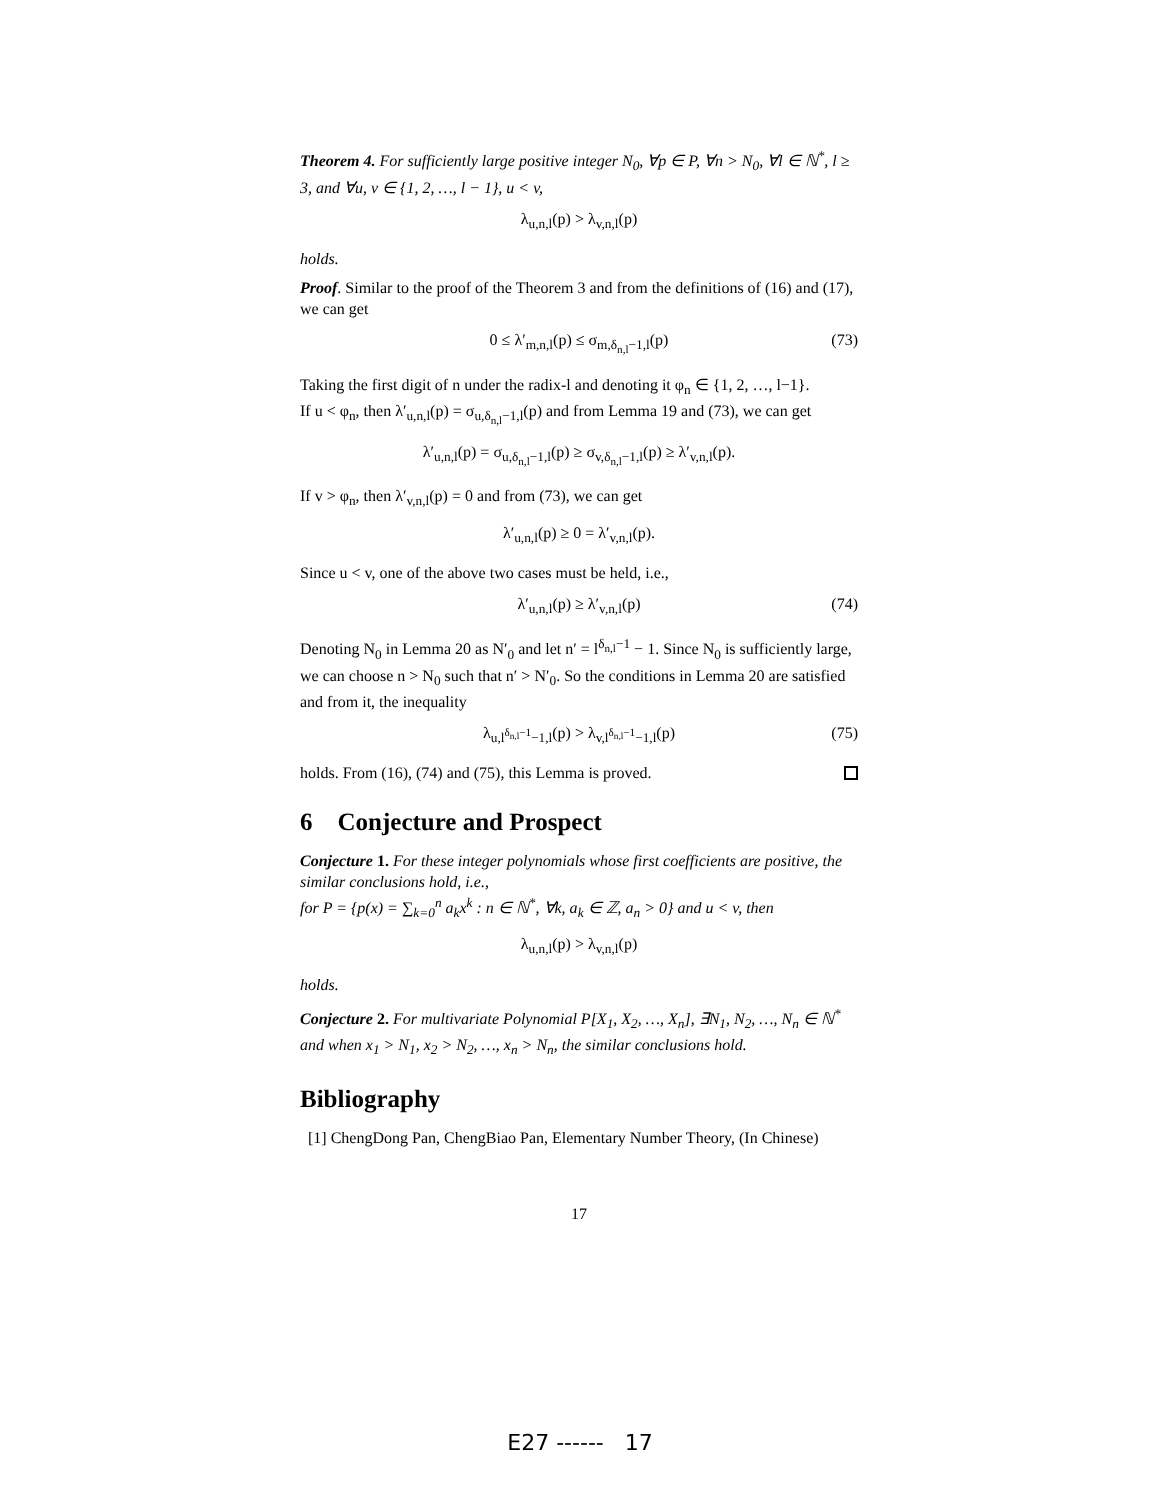Theorem 4. For sufficiently large positive integer N<sub>0</sub>, ∀p ∈ P, ∀n > N<sub>0</sub>, ∀l ∈ ℕ<sup>*</sup>, l ≥ 3, and ∀u, v ∈ {1, 2, …, l − 1}, u < v,
λ<sub>u,n,l</sub>(p) > λ<sub>v,n,l</sub>(p)
holds.
Proof. Similar to the proof of the Theorem 3 and from the definitions of (16) and (17), we can get
0 ≤ λ′<sub>m,n,l</sub>(p) ≤ σ<sub>m,δ<sub>n,l</sub>−1,l</sub>(p) (73)
Taking the first digit of n under the radix-l and denoting it φ<sub>n</sub> ∈ {1, 2, …, l−1}.
If u < φ<sub>n</sub>, then λ′<sub>u,n,l</sub>(p) = σ<sub>u,δ<sub>n,l</sub>−1,l</sub>(p) and from Lemma 19 and (73), we can get
λ′<sub>u,n,l</sub>(p) = σ<sub>u,δ<sub>n,l</sub>−1,l</sub>(p) ≥ σ<sub>v,δ<sub>n,l</sub>−1,l</sub>(p) ≥ λ′<sub>v,n,l</sub>(p).
If v > φ<sub>n</sub>, then λ′<sub>v,n,l</sub>(p) = 0 and from (73), we can get
λ′<sub>u,n,l</sub>(p) ≥ 0 = λ′<sub>v,n,l</sub>(p).
Since u < v, one of the above two cases must be held, i.e.,
λ′<sub>u,n,l</sub>(p) ≥ λ′<sub>v,n,l</sub>(p) (74)
Denoting N<sub>0</sub> in Lemma 20 as N′<sub>0</sub> and let n′ = l<sup>δ<sub>n,l</sub>−1</sup> − 1. Since N<sub>0</sub> is sufficiently large, we can choose n > N<sub>0</sub> such that n′ > N′<sub>0</sub>. So the conditions in Lemma 20 are satisfied and from it, the inequality
λ<sub>u,l<sup>δ<sub>n,l</sub>−1</sup>−1,l</sub>(p) > λ<sub>v,l<sup>δ<sub>n,l</sub>−1</sup>−1,l</sub>(p) (75)
holds. From (16), (74) and (75), this Lemma is proved.
6 Conjecture and Prospect
Conjecture 1. For these integer polynomials whose first coefficients are positive, the similar conclusions hold, i.e.,
for P = {p(x) = ∑<sub>k=0</sub><sup>n</sup> a<sub>k</sub>x<sup>k</sup> : n ∈ ℕ<sup>*</sup>, ∀k, a<sub>k</sub> ∈ ℤ, a<sub>n</sub> > 0} and u < v, then
λ<sub>u,n,l</sub>(p) > λ<sub>v,n,l</sub>(p)
holds.
Conjecture 2. For multivariate Polynomial P[X<sub>1</sub>, X<sub>2</sub>, …, X<sub>n</sub>], ∃N<sub>1</sub>, N<sub>2</sub>, …, N<sub>n</sub> ∈ ℕ<sup>*</sup> and when x<sub>1</sub> > N<sub>1</sub>, x<sub>2</sub> > N<sub>2</sub>, …, x<sub>n</sub> > N<sub>n</sub>, the similar conclusions hold.
Bibliography
[1] ChengDong Pan, ChengBiao Pan, Elementary Number Theory, (In Chinese)
17
E27 ------ 17